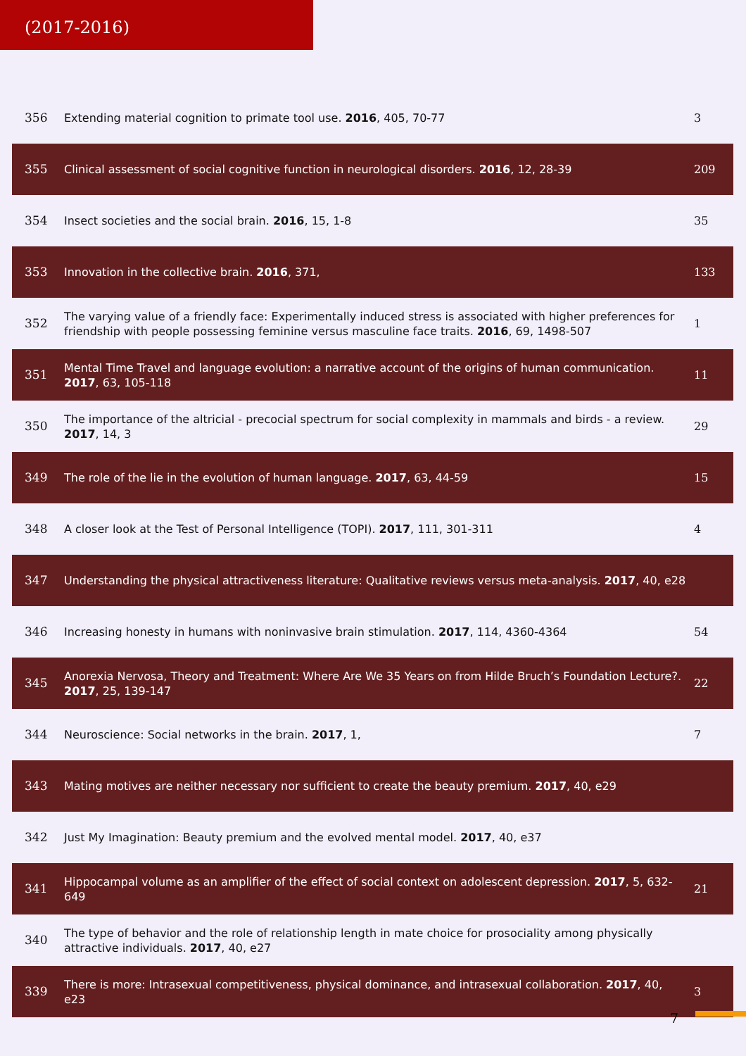(2017-2016)
| 356 | Extending material cognition to primate tool use. 2016 , 405, 70-77 | 3 |
| 355 | Clinical assessment of social cognitive function in neurological disorders. 2016 , 12, 28-39 | 209 |
| 354 | Insect societies and the social brain. 2016 , 15, 1-8 | 35 |
| 353 | Innovation in the collective brain. 2016 , 371, | 133 |
| 352 | The varying value of a friendly face: Experimentally induced stress is associated with higher preferences for friendship with people possessing feminine versus masculine face traits. 2016 , 69, 1498-507 | 1 |
| 351 | Mental Time Travel and language evolution: a narrative account of the origins of human communication. 2017 , 63, 105-118 | 11 |
| 350 | The importance of the altricial - precocial spectrum for social complexity in mammals and birds - a review. 2017 , 14, 3 | 29 |
| 349 | The role of the lie in the evolution of human language. 2017 , 63, 44-59 | 15 |
| 348 | A closer look at the Test of Personal Intelligence (TOPI). 2017 , 111, 301-311 | 4 |
| 347 | Understanding the physical attractiveness literature: Qualitative reviews versus meta-analysis. 2017 , 40, e28 | |
| 346 | Increasing honesty in humans with noninvasive brain stimulation. 2017 , 114, 4360-4364 | 54 |
| 345 | Anorexia Nervosa, Theory and Treatment: Where Are We 35 Years on from Hilde Bruch’s Foundation Lecture?. 2017 , 25, 139-147 | 22 |
| 344 | Neuroscience: Social networks in the brain. 2017 , 1, | 7 |
| 343 | Mating motives are neither necessary nor sufficient to create the beauty premium. 2017 , 40, e29 | |
| 342 | Just My Imagination: Beauty premium and the evolved mental model. 2017 , 40, e37 | |
| 341 | Hippocampal volume as an amplifier of the effect of social context on adolescent depression. 2017 , 5, 632-649 | 21 |
| 340 | The type of behavior and the role of relationship length in mate choice for prosociality among physically attractive individuals. 2017 , 40, e27 | |
| 339 | There is more: Intrasexual competitiveness, physical dominance, and intrasexual collaboration. 2017 , 40, e23 | 3 |
7